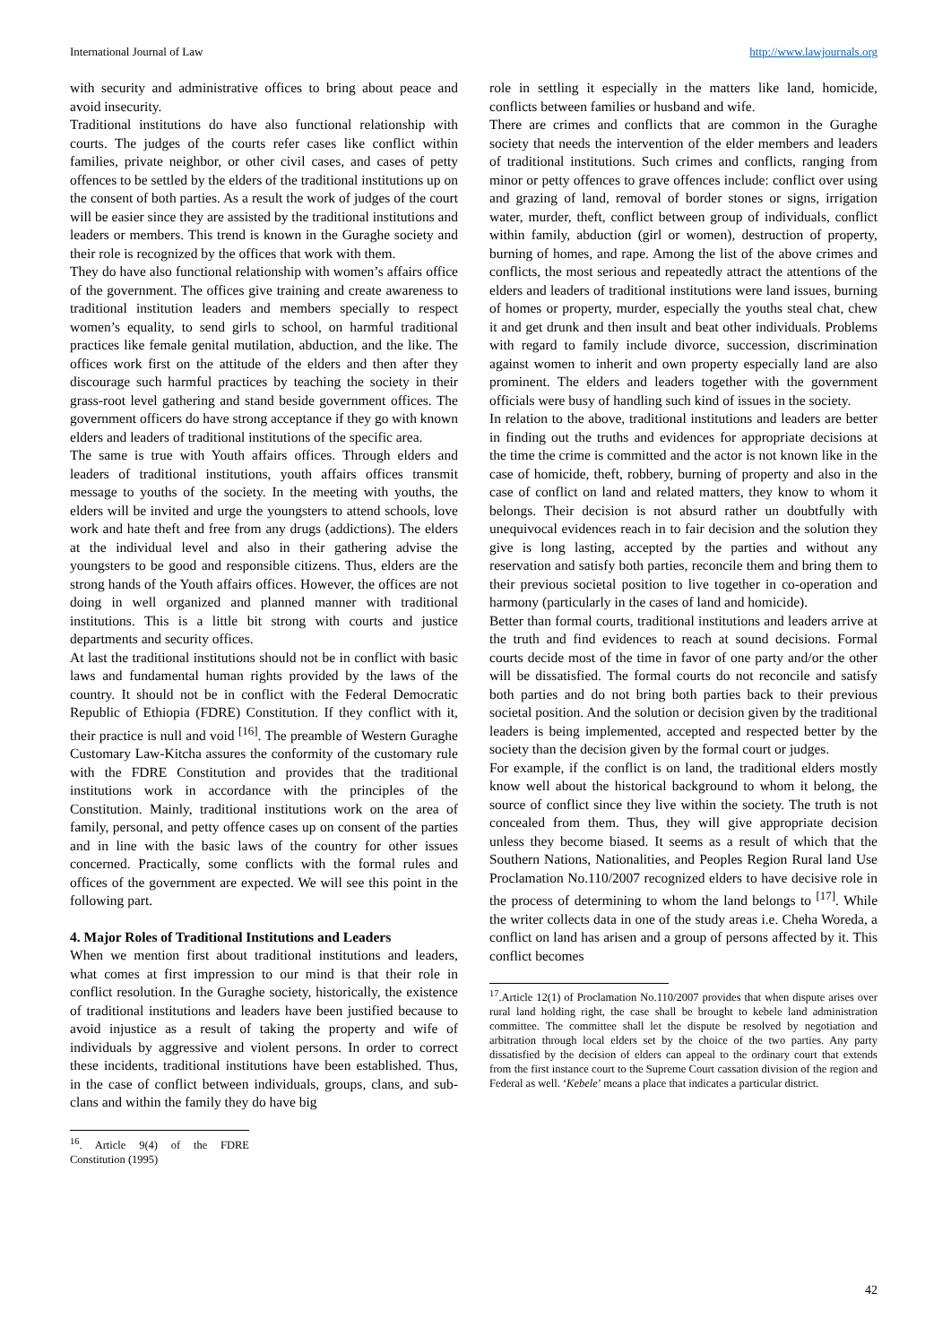International Journal of Law http://www.lawjournals.org
with security and administrative offices to bring about peace and avoid insecurity.
Traditional institutions do have also functional relationship with courts. The judges of the courts refer cases like conflict within families, private neighbor, or other civil cases, and cases of petty offences to be settled by the elders of the traditional institutions up on the consent of both parties. As a result the work of judges of the court will be easier since they are assisted by the traditional institutions and leaders or members. This trend is known in the Guraghe society and their role is recognized by the offices that work with them.
They do have also functional relationship with women’s affairs office of the government. The offices give training and create awareness to traditional institution leaders and members specially to respect women’s equality, to send girls to school, on harmful traditional practices like female genital mutilation, abduction, and the like. The offices work first on the attitude of the elders and then after they discourage such harmful practices by teaching the society in their grass-root level gathering and stand beside government offices. The government officers do have strong acceptance if they go with known elders and leaders of traditional institutions of the specific area.
The same is true with Youth affairs offices. Through elders and leaders of traditional institutions, youth affairs offices transmit message to youths of the society. In the meeting with youths, the elders will be invited and urge the youngsters to attend schools, love work and hate theft and free from any drugs (addictions). The elders at the individual level and also in their gathering advise the youngsters to be good and responsible citizens. Thus, elders are the strong hands of the Youth affairs offices. However, the offices are not doing in well organized and planned manner with traditional institutions. This is a little bit strong with courts and justice departments and security offices.
At last the traditional institutions should not be in conflict with basic laws and fundamental human rights provided by the laws of the country. It should not be in conflict with the Federal Democratic Republic of Ethiopia (FDRE) Constitution. If they conflict with it, their practice is null and void <sup>[16]</sup>. The preamble of Western Guraghe Customary Law-Kitcha assures the conformity of the customary rule with the FDRE Constitution and provides that the traditional institutions work in accordance with the principles of the Constitution. Mainly, traditional institutions work on the area of family, personal, and petty offence cases up on consent of the parties and in line with the basic laws of the country for other issues concerned. Practically, some conflicts with the formal rules and offices of the government are expected. We will see this point in the following part.
4. Major Roles of Traditional Institutions and Leaders
When we mention first about traditional institutions and leaders, what comes at first impression to our mind is that their role in conflict resolution. In the Guraghe society, historically, the existence of traditional institutions and leaders have been justified because to avoid injustice as a result of taking the property and wife of individuals by aggressive and violent persons. In order to correct these incidents, traditional institutions have been established. Thus, in the case of conflict between individuals, groups, clans, and sub-clans and within the family they do have big
<sup>16</sup>. Article 9(4) of the FDRE Constitution (1995)
role in settling it especially in the matters like land, homicide, conflicts between families or husband and wife.
There are crimes and conflicts that are common in the Guraghe society that needs the intervention of the elder members and leaders of traditional institutions. Such crimes and conflicts, ranging from minor or petty offences to grave offences include: conflict over using and grazing of land, removal of border stones or signs, irrigation water, murder, theft, conflict between group of individuals, conflict within family, abduction (girl or women), destruction of property, burning of homes, and rape. Among the list of the above crimes and conflicts, the most serious and repeatedly attract the attentions of the elders and leaders of traditional institutions were land issues, burning of homes or property, murder, especially the youths steal chat, chew it and get drunk and then insult and beat other individuals. Problems with regard to family include divorce, succession, discrimination against women to inherit and own property especially land are also prominent. The elders and leaders together with the government officials were busy of handling such kind of issues in the society.
In relation to the above, traditional institutions and leaders are better in finding out the truths and evidences for appropriate decisions at the time the crime is committed and the actor is not known like in the case of homicide, theft, robbery, burning of property and also in the case of conflict on land and related matters, they know to whom it belongs. Their decision is not absurd rather un doubtfully with unequivocal evidences reach in to fair decision and the solution they give is long lasting, accepted by the parties and without any reservation and satisfy both parties, reconcile them and bring them to their previous societal position to live together in co-operation and harmony (particularly in the cases of land and homicide).
Better than formal courts, traditional institutions and leaders arrive at the truth and find evidences to reach at sound decisions. Formal courts decide most of the time in favor of one party and/or the other will be dissatisfied. The formal courts do not reconcile and satisfy both parties and do not bring both parties back to their previous societal position. And the solution or decision given by the traditional leaders is being implemented, accepted and respected better by the society than the decision given by the formal court or judges.
For example, if the conflict is on land, the traditional elders mostly know well about the historical background to whom it belong, the source of conflict since they live within the society. The truth is not concealed from them. Thus, they will give appropriate decision unless they become biased. It seems as a result of which that the Southern Nations, Nationalities, and Peoples Region Rural land Use Proclamation No.110/2007 recognized elders to have decisive role in the process of determining to whom the land belongs to <sup>[17]</sup>. While the writer collects data in one of the study areas i.e. Cheha Woreda, a conflict on land has arisen and a group of persons affected by it. This conflict becomes
<sup>17</sup>.Article 12(1) of Proclamation No.110/2007 provides that when dispute arises over rural land holding right, the case shall be brought to kebele land administration committee. The committee shall let the dispute be resolved by negotiation and arbitration through local elders set by the choice of the two parties. Any party dissatisfied by the decision of elders can appeal to the ordinary court that extends from the first instance court to the Supreme Court cassation division of the region and Federal as well. ‘Kebele’ means a place that indicates a particular district.
42